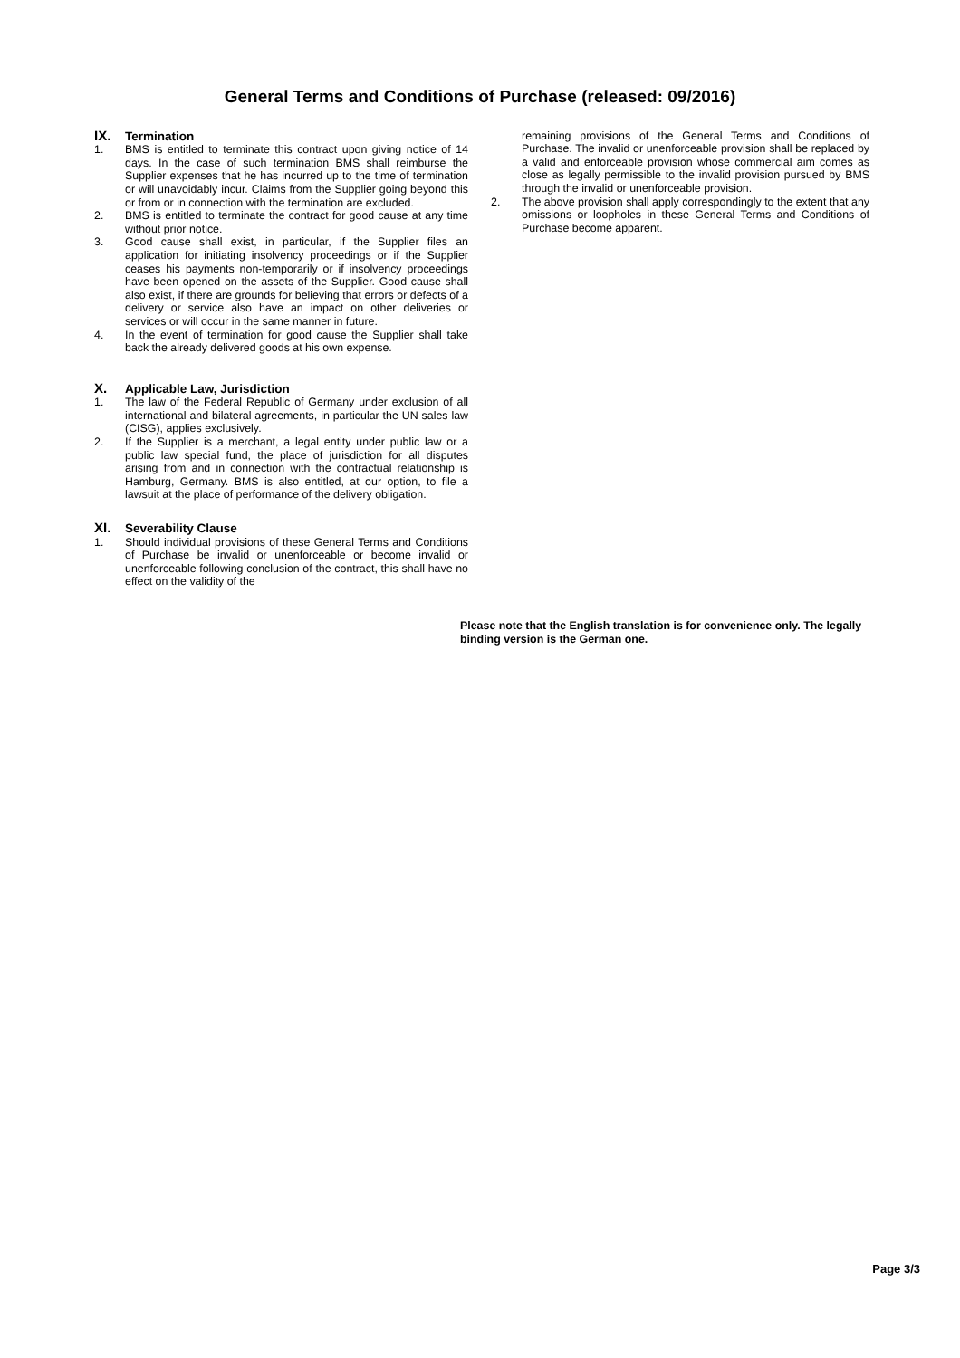General Terms and Conditions of Purchase (released: 09/2016)
IX. Termination
1. BMS is entitled to terminate this contract upon giving notice of 14 days. In the case of such termination BMS shall reimburse the Supplier expenses that he has incurred up to the time of termination or will unavoidably incur. Claims from the Supplier going beyond this or from or in connection with the termination are excluded.
2. BMS is entitled to terminate the contract for good cause at any time without prior notice.
3. Good cause shall exist, in particular, if the Supplier files an application for initiating insolvency proceedings or if the Supplier ceases his payments non-temporarily or if insolvency proceedings have been opened on the assets of the Supplier. Good cause shall also exist, if there are grounds for believing that errors or defects of a delivery or service also have an impact on other deliveries or services or will occur in the same manner in future.
4. In the event of termination for good cause the Supplier shall take back the already delivered goods at his own expense.
X. Applicable Law, Jurisdiction
1. The law of the Federal Republic of Germany under exclusion of all international and bilateral agreements, in particular the UN sales law (CISG), applies exclusively.
2. If the Supplier is a merchant, a legal entity under public law or a public law special fund, the place of jurisdiction for all disputes arising from and in connection with the contractual relationship is Hamburg, Germany. BMS is also entitled, at our option, to file a lawsuit at the place of performance of the delivery obligation.
XI. Severability Clause
1. Should individual provisions of these General Terms and Conditions of Purchase be invalid or unenforceable or become invalid or unenforceable following conclusion of the contract, this shall have no effect on the validity of the
remaining provisions of the General Terms and Conditions of Purchase. The invalid or unenforceable provision shall be replaced by a valid and enforceable provision whose commercial aim comes as close as legally permissible to the invalid provision pursued by BMS through the invalid or unenforceable provision.
2. The above provision shall apply correspondingly to the extent that any omissions or loopholes in these General Terms and Conditions of Purchase become apparent.
Please note that the English translation is for convenience only. The legally binding version is the German one.
Page 3/3